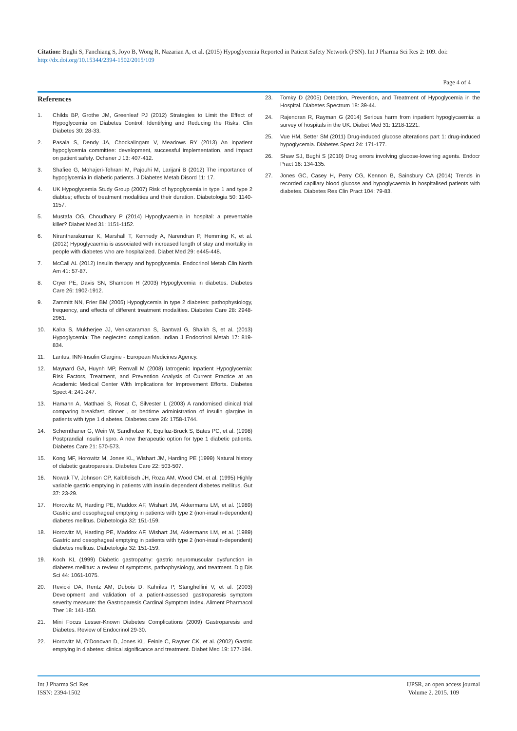Citation: Bughi S, Fanchiang S, Joyo B, Wong R, Nazarian A, et al. (2015) Hypoglycemia Reported in Patient Safety Network (PSN). Int J Pharma Sci Res 2: 109. doi: http://dx.doi.org/10.15344/2394-1502/2015/109
Page 4 of 4
References
1. Childs BP, Grothe JM, Greenleaf PJ (2012) Strategies to Limit the Effect of Hypoglycemia on Diabetes Control: Identifying and Reducing the Risks. Clin Diabetes 30: 28-33.
2. Pasala S, Dendy JA, Chockalingam V, Meadows RY (2013) An inpatient hypoglycemia committee: development, successful implementation, and impact on patient safety. Ochsner J 13: 407-412.
3. Shafiee G, Mohajeri-Tehrani M, Pajouhi M, Larijani B (2012) The importance of hypoglycemia in diabetic patients. J Diabetes Metab Disord 11: 17.
4. UK Hypoglycemia Study Group (2007) Risk of hypoglycemia in type 1 and type 2 diabtes; effects of treatment modalities and their duration. Diabetologia 50: 1140-1157.
5. Mustafa OG, Choudhary P (2014) Hypoglycaemia in hospital: a preventable killer? Diabet Med 31: 1151-1152.
6. Nirantharakumar K, Marshall T, Kennedy A, Narendran P, Hemming K, et al. (2012) Hypoglycaemia is associated with increased length of stay and mortality in people with diabetes who are hospitalized. Diabet Med 29: e445-448.
7. McCall AL (2012) Insulin therapy and hypoglycemia. Endocrinol Metab Clin North Am 41: 57-87.
8. Cryer PE, Davis SN, Shamoon H (2003) Hypoglycemia in diabetes. Diabetes Care 26: 1902-1912.
9. Zammitt NN, Frier BM (2005) Hypoglycemia in type 2 diabetes: pathophysiology, frequency, and effects of different treatment modalities. Diabetes Care 28: 2948-2961.
10. Kalra S, Mukherjee JJ, Venkataraman S, Bantwal G, Shaikh S, et al. (2013) Hypoglycemia: The neglected complication. Indian J Endocrinol Metab 17: 819-834.
11. Lantus, INN-Insulin Glargine - European Medicines Agency.
12. Maynard GA, Huynh MP, Renvall M (2008) Iatrogenic Inpatient Hypoglycemia: Risk Factors, Treatment, and Prevention Analysis of Current Practice at an Academic Medical Center With Implications for Improvement Efforts. Diabetes Spect 4: 241-247.
13. Hamann A, Matthaei S, Rosat C, Silvester L (2003) A randomised clinical trial comparing breakfast, dinner , or bedtime administration of insulin glargine in patients with type 1 diabetes. Diabetes care 26: 1758-1744.
14. Schernthaner G, Wein W, Sandholzer K, Equiluz-Bruck S, Bates PC, et al. (1998) Postprandial insulin lispro. A new therapeutic option for type 1 diabetic patients. Diabetes Care 21: 570-573.
15. Kong MF, Horowitz M, Jones KL, Wishart JM, Harding PE (1999) Natural history of diabetic gastroparesis. Diabetes Care 22: 503-507.
16. Nowak TV, Johnson CP, Kalbfleisch JH, Roza AM, Wood CM, et al. (1995) Highly variable gastric emptying in patients with insulin dependent diabetes mellitus. Gut 37: 23-29.
17. Horowitz M, Harding PE, Maddox AF, Wishart JM, Akkermans LM, et al. (1989) Gastric and oesophageal emptying in patients with type 2 (non-insulin-dependent) diabetes mellitus. Diabetologia 32: 151-159.
18. Horowitz M, Harding PE, Maddox AF, Wishart JM, Akkermans LM, et al. (1989) Gastric and oesophageal emptying in patients with type 2 (non-insulin-dependent) diabetes mellitus. Diabetologia 32: 151-159.
19. Koch KL (1999) Diabetic gastropathy: gastric neuromuscular dysfunction in diabetes mellitus: a review of symptoms, pathophysiology, and treatment. Dig Dis Sci 44: 1061-1075.
20. Revicki DA, Rentz AM, Dubois D, Kahrilas P, Stanghellini V, et al. (2003) Development and validation of a patient-assessed gastroparesis symptom severity measure: the Gastroparesis Cardinal Symptom Index. Aliment Pharmacol Ther 18: 141-150.
21. Mini Focus Lesser-Known Diabetes Complications (2009) Gastroparesis and Diabetes. Review of Endocrinol 29-30.
22. Horowitz M, O'Donovan D, Jones KL, Feinle C, Rayner CK, et al. (2002) Gastric emptying in diabetes: clinical significance and treatment. Diabet Med 19: 177-194.
23. Tomky D (2005) Detection, Prevention, and Treatment of Hypoglycemia in the Hospital. Diabetes Spectrum 18: 39-44.
24. Rajendran R, Rayman G (2014) Serious harm from inpatient hypoglycaemia: a survey of hospitals in the UK. Diabet Med 31: 1218-1221.
25. Vue HM, Setter SM (2011) Drug-induced glucose alterations part 1: drug-induced hypoglycemia. Diabetes Spect 24: 171-177.
26. Shaw SJ, Bughi S (2010) Drug errors involving glucose-lowering agents. Endocr Pract 16: 134-135.
27. Jones GC, Casey H, Perry CG, Kennon B, Sainsbury CA (2014) Trends in recorded capillary blood glucose and hypoglycaemia in hospitalised patients with diabetes. Diabetes Res Clin Pract 104: 79-83.
Int J Pharma Sci Res
ISSN: 2394-1502
IJPSR, an open access journal
Volume 2. 2015. 109